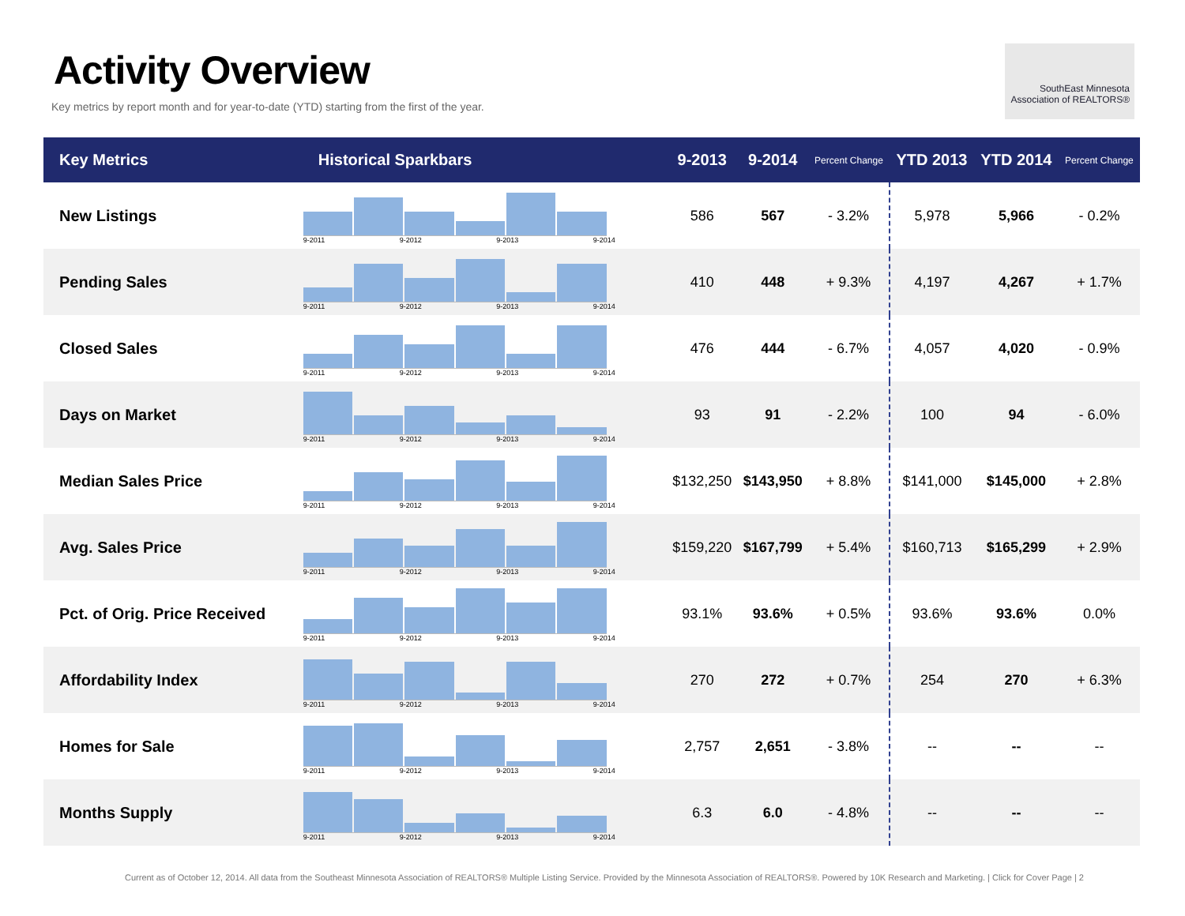Activity Overview
Key metrics by report month and for year-to-date (YTD) starting from the first of the year.
SouthEast Minnesota
Association of REALTORS®
| Key Metrics | Historical Sparkbars | 9-2013 | 9-2014 | Percent Change | YTD 2013 | YTD 2014 | Percent Change |
| --- | --- | --- | --- | --- | --- | --- | --- |
| New Listings | 9-2011 9-2012 9-2013 9-2014 | 586 | 567 | - 3.2% | 5,978 | 5,966 | - 0.2% |
| Pending Sales | 9-2011 9-2012 9-2013 9-2014 | 410 | 448 | + 9.3% | 4,197 | 4,267 | + 1.7% |
| Closed Sales | 9-2011 9-2012 9-2013 9-2014 | 476 | 444 | - 6.7% | 4,057 | 4,020 | - 0.9% |
| Days on Market | 9-2011 9-2012 9-2013 9-2014 | 93 | 91 | - 2.2% | 100 | 94 | - 6.0% |
| Median Sales Price | 9-2011 9-2012 9-2013 9-2014 | $132,250 | $143,950 | + 8.8% | $141,000 | $145,000 | + 2.8% |
| Avg. Sales Price | 9-2011 9-2012 9-2013 9-2014 | $159,220 | $167,799 | + 5.4% | $160,713 | $165,299 | + 2.9% |
| Pct. of Orig. Price Received | 9-2011 9-2012 9-2013 9-2014 | 93.1% | 93.6% | + 0.5% | 93.6% | 93.6% | 0.0% |
| Affordability Index | 9-2011 9-2012 9-2013 9-2014 | 270 | 272 | + 0.7% | 254 | 270 | + 6.3% |
| Homes for Sale | 9-2011 9-2012 9-2013 9-2014 | 2,757 | 2,651 | - 3.8% | -- | -- | -- |
| Months Supply | 9-2011 9-2012 9-2013 9-2014 | 6.3 | 6.0 | - 4.8% | -- | -- | -- |
Current as of October 12, 2014. All data from the Southeast Minnesota Association of REALTORS® Multiple Listing Service. Provided by the Minnesota Association of REALTORS®. Powered by 10K Research and Marketing. | Click for Cover Page | 2